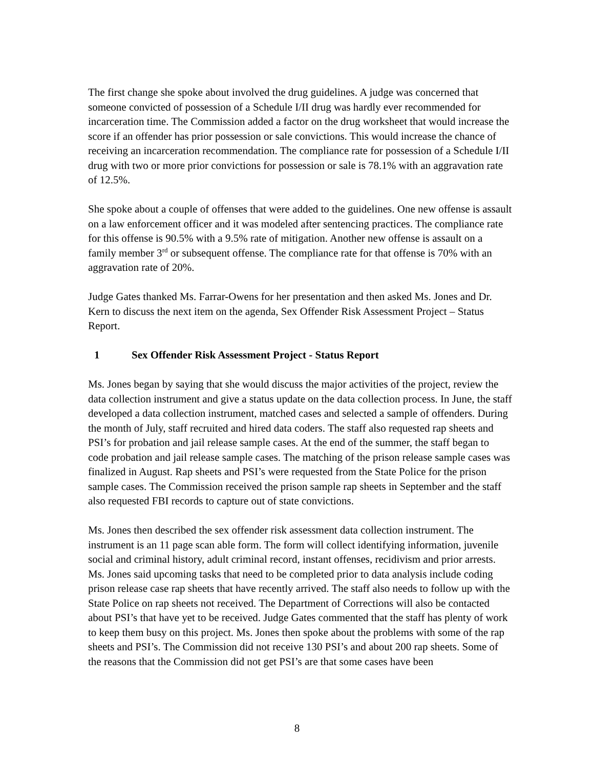The first change she spoke about involved the drug guidelines. A judge was concerned that someone convicted of possession of a Schedule I/II drug was hardly ever recommended for incarceration time. The Commission added a factor on the drug worksheet that would increase the score if an offender has prior possession or sale convictions. This would increase the chance of receiving an incarceration recommendation. The compliance rate for possession of a Schedule I/II drug with two or more prior convictions for possession or sale is 78.1% with an aggravation rate of 12.5%.
She spoke about a couple of offenses that were added to the guidelines. One new offense is assault on a law enforcement officer and it was modeled after sentencing practices. The compliance rate for this offense is 90.5% with a 9.5% rate of mitigation. Another new offense is assault on a family member 3<sup>rd</sup> or subsequent offense. The compliance rate for that offense is 70% with an aggravation rate of 20%.
Judge Gates thanked Ms. Farrar-Owens for her presentation and then asked Ms. Jones and Dr. Kern to discuss the next item on the agenda, Sex Offender Risk Assessment Project – Status Report.
1 Sex Offender Risk Assessment Project - Status Report
Ms. Jones began by saying that she would discuss the major activities of the project, review the data collection instrument and give a status update on the data collection process. In June, the staff developed a data collection instrument, matched cases and selected a sample of offenders. During the month of July, staff recruited and hired data coders. The staff also requested rap sheets and PSI’s for probation and jail release sample cases. At the end of the summer, the staff began to code probation and jail release sample cases. The matching of the prison release sample cases was finalized in August. Rap sheets and PSI’s were requested from the State Police for the prison sample cases. The Commission received the prison sample rap sheets in September and the staff also requested FBI records to capture out of state convictions.
Ms. Jones then described the sex offender risk assessment data collection instrument. The instrument is an 11 page scan able form. The form will collect identifying information, juvenile social and criminal history, adult criminal record, instant offenses, recidivism and prior arrests. Ms. Jones said upcoming tasks that need to be completed prior to data analysis include coding prison release case rap sheets that have recently arrived. The staff also needs to follow up with the State Police on rap sheets not received. The Department of Corrections will also be contacted about PSI’s that have yet to be received. Judge Gates commented that the staff has plenty of work to keep them busy on this project. Ms. Jones then spoke about the problems with some of the rap sheets and PSI’s. The Commission did not receive 130 PSI’s and about 200 rap sheets. Some of the reasons that the Commission did not get PSI’s are that some cases have been
8